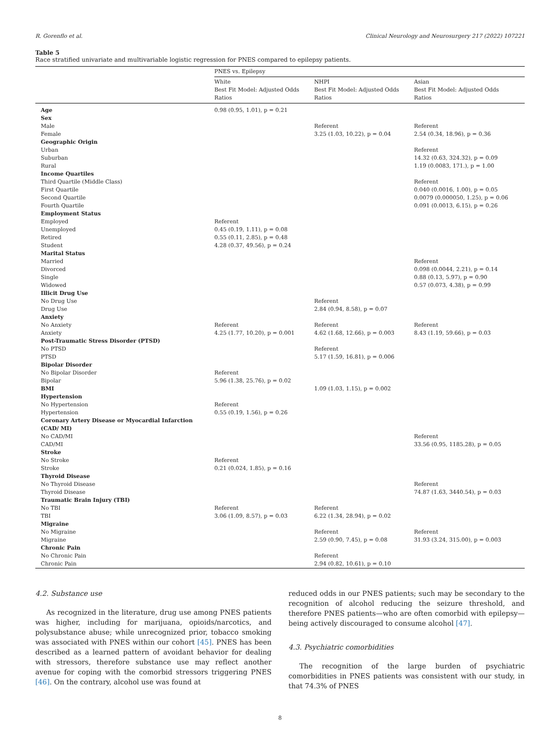R. Gorenflo et al. Clinical Neurology and Neurosurgery 217 (2022) 107221
Table 5
Race stratified univariate and multivariable logistic regression for PNES compared to epilepsy patients.
| | PNES vs. Epilepsy | | |
| --- | --- | --- | --- |
| | White Best Fit Model: Adjusted Odds Ratios | NHPI Best Fit Model: Adjusted Odds Ratios | Asian Best Fit Model: Adjusted Odds Ratios |
| Age | 0.98 (0.95, 1.01), p = 0.21 | | |
| Sex | | | |
| Male | | Referent | Referent |
| Female | | 3.25 (1.03, 10.22), p = 0.04 | 2.54 (0.34, 18.96), p = 0.36 |
| Geographic Origin | | | |
| Urban | | | Referent |
| Suburban | | | 14.32 (0.63, 324.32), p = 0.09 |
| Rural | | | 1.19 (0.0083, 171.), p = 1.00 |
| Income Quartiles | | | |
| Third Quartile (Middle Class) | | | Referent |
| First Quartile | | | 0.040 (0.0016, 1.00), p = 0.05 |
| Second Quartile | | | 0.0079 (0.000050, 1.25), p = 0.06 |
| Fourth Quartile | | | 0.091 (0.0013, 6.15), p = 0.26 |
| Employment Status | | | |
| Employed | Referent | | |
| Unemployed | 0.45 (0.19, 1.11), p = 0.08 | | |
| Retired | 0.55 (0.11, 2.85), p = 0.48 | | |
| Student | 4.28 (0.37, 49.56), p = 0.24 | | |
| Marital Status | | | |
| Married | | | Referent |
| Divorced | | | 0.098 (0.0044, 2.21), p = 0.14 |
| Single | | | 0.88 (0.13, 5.97), p = 0.90 |
| Widowed | | | 0.57 (0.073, 4.38), p = 0.99 |
| Illicit Drug Use | | | |
| No Drug Use | | Referent | |
| Drug Use | | 2.84 (0.94, 8.58), p = 0.07 | |
| Anxiety | | | |
| No Anxiety | Referent | Referent | Referent |
| Anxiety | 4.25 (1.77, 10.20), p = 0.001 | 4.62 (1.68, 12.66), p = 0.003 | 8.43 (1.19, 59.66), p = 0.03 |
| Post-Traumatic Stress Disorder (PTSD) | | | |
| No PTSD | | Referent | |
| PTSD | | 5.17 (1.59, 16.81), p = 0.006 | |
| Bipolar Disorder | | | |
| No Bipolar Disorder | Referent | | |
| Bipolar | 5.96 (1.38, 25.76), p = 0.02 | | |
| BMI | | 1.09 (1.03, 1.15), p = 0.002 | |
| Hypertension | | | |
| No Hypertension | Referent | | |
| Hypertension | 0.55 (0.19, 1.56), p = 0.26 | | |
| Coronary Artery Disease or Myocardial Infarction (CAD/ MI) | | | |
| No CAD/MI | | | Referent |
| CAD/MI | | | 33.56 (0.95, 1185.28), p = 0.05 |
| Stroke | | | |
| No Stroke | Referent | | |
| Stroke | 0.21 (0.024, 1.85), p = 0.16 | | |
| Thyroid Disease | | | |
| No Thyroid Disease | | | Referent |
| Thyroid Disease | | | 74.87 (1.63, 3440.54), p = 0.03 |
| Traumatic Brain Injury (TBI) | | | |
| No TBI | Referent | Referent | |
| TBI | 3.06 (1.09, 8.57), p = 0.03 | 6.22 (1.34, 28.94), p = 0.02 | |
| Migraine | | | |
| No Migraine | | Referent | Referent |
| Migraine | | 2.59 (0.90, 7.45), p = 0.08 | 31.93 (3.24, 315.00), p = 0.003 |
| Chronic Pain | | | |
| No Chronic Pain | | Referent | |
| Chronic Pain | | 2.94 (0.82, 10.61), p = 0.10 | |
4.2. Substance use
As recognized in the literature, drug use among PNES patients was higher, including for marijuana, opioids/narcotics, and polysubstance abuse; while unrecognized prior, tobacco smoking was associated with PNES within our cohort [45]. PNES has been described as a learned pattern of avoidant behavior for dealing with stressors, therefore substance use may reflect another avenue for coping with the comorbid stressors triggering PNES [46]. On the contrary, alcohol use was found at
reduced odds in our PNES patients; such may be secondary to the recognition of alcohol reducing the seizure threshold, and therefore PNES patients—who are often comorbid with epilepsy—being actively discouraged to consume alcohol [47].
4.3. Psychiatric comorbidities
The recognition of the large burden of psychiatric comorbidities in PNES patients was consistent with our study, in that 74.3% of PNES
8